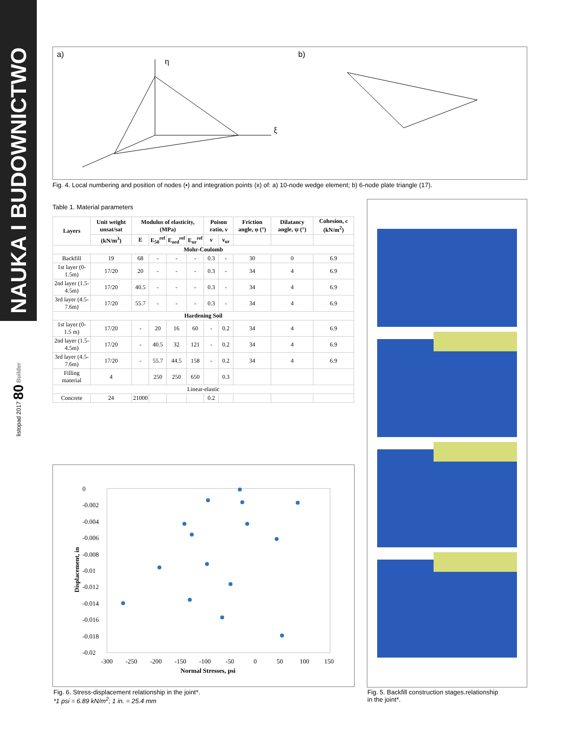NAUKA I BUDOWNICTWO
listopad 2017 80 Builder
a)
b)
η
ξ
Fig. 4. Local numbering and position of nodes (•) and integration points (x) of: a) 10-node wedge element; b) 6-node plate triangle (17).
Table 1. Material parameters
| Layers | Unit weight unsat/sat | Modulus of elasticity, (MPa) | | | | Poison ratio, ν | | Friction angle, φ (°) | Dilatancy angle, ψ (°) | Cohesion, c (kN/m<sup>2</sup>) |
| --- | --- | --- | --- | --- | --- | --- | --- | --- | --- | --- |
| | (kN/m<sup>3</sup>) | E | E<sub>50</sub><sup>ref</sup> | E<sub>oed</sub><sup>ref</sup> | E<sub>ur</sub><sup>ref</sup> | ν | ν<sub>ur</sub> | | | |
| Mohr-Coulomb | | | | | | | | | | |
| Backfill | 19 | 68 | - | - | - | 0.3 | - | 30 | 0 | 6.9 |
| 1st layer (0-1.5m) | 17/20 | 20 | - | - | - | 0.3 | - | 34 | 4 | 6.9 |
| 2nd layer (1.5-4.5m) | 17/20 | 40.5 | - | - | - | 0.3 | - | 34 | 4 | 6.9 |
| 3rd layer (4.5-7.6m) | 17/20 | 55.7 | - | - | - | 0.3 | - | 34 | 4 | 6.9 |
| Hardening Soil | | | | | | | | | | |
| 1st layer (0-1.5 m) | 17/20 | - | 20 | 16 | 60 | - | 0.2 | 34 | 4 | 6.9 |
| 2nd layer (1.5-4.5m) | 17/20 | - | 40.5 | 32 | 121 | - | 0.2 | 34 | 4 | 6.9 |
| 3rd layer (4.5-7.6m) | 17/20 | - | 55.7 | 44.5 | 158 | - | 0.2 | 34 | 4 | 6.9 |
| Filling material | 4 | | 250 | 250 | 650 | | 0.3 | | | |
| Linear-elastic | | | | | | | | | | |
| Concrete | 24 | 21000 | | | | 0.2 | | | | |
0
-0.002
-0.004
-0.006
-0.008
-0.01
-0.012
-0.014
-0.016
-0.018
-0.02
-300
-250
-200
-150
-100
-50
0
50
100
150
Normal Stresses, psi
Displacement, in
Fig. 6. Stress-displacement relationship in the joint*.
*1 psi = 6.89 kN/m<sup>2</sup>; 1 in. = 25.4 mm
Fig. 5. Backfill construction stages.relationship
in the joint*.